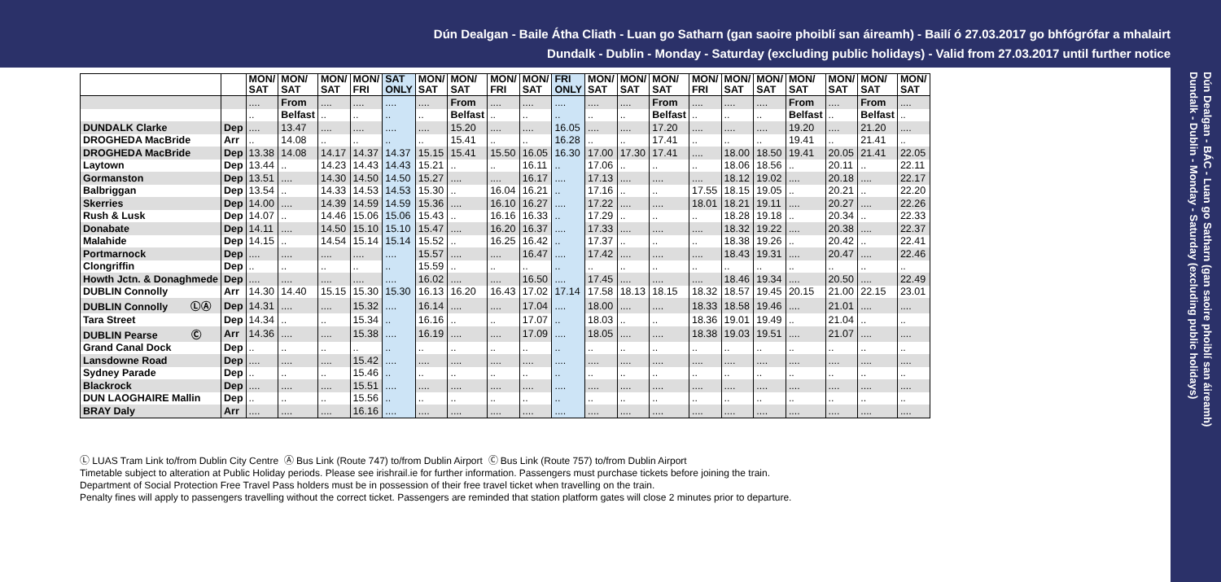Dún Dealgan - Baile Átha Cliath - Luan go Satharn (gan saoire phoiblí san áireamh) - Bailí ó 27.03.2017 go bhfógrófar a mhalairt
Dundalk - Dublin - Monday - Saturday (excluding public holidays) - Valid from 27.03.2017 until further notice
Dún Dealgan - BÁC - Luan go Satharn (gan saoire phoiblí san áireamh)
Dundalk - Dublin - Monday - Saturday (excluding public holidays)
| | | MON/ SAT | MON/ SAT | MON/ SAT | MON/ FRI | SAT ONLY | MON/ SAT | MON/ SAT | MON/ FRI | MON/ SAT | FRI ONLY | MON/ SAT | MON/ SAT | MON/ SAT | MON/ FRI | MON/ SAT | MON/ SAT | MON/ SAT | MON/ SAT | MON/ SAT | MON/ SAT |
| --- | --- | --- | --- | --- | --- | --- | --- | --- | --- | --- | --- | --- | --- | --- | --- | --- | --- | --- | --- | --- | --- |
| | | .... | From | .... | .... | .... | .... | From | .... | .... | .... | .... | .... | From | .... | .... | .... | From | .... | From | .... |
| | | .. | Belfast | .. | .. | .. | .. | Belfast | .. | .. | .. | .. | .. | Belfast | .. | .. | .. | Belfast | .. | Belfast | .. |
| DUNDALK Clarke | Dep | .... | 13.47 | .... | .... | .... | .... | 15.20 | .... | .... | 16.05 | .... | .... | 17.20 | .... | .... | .... | 19.20 | .... | 21.20 | .... |
| DROGHEDA MacBride | Arr | .. | 14.08 | .. | .. | .. | .. | 15.41 | .. | .. | 16.28 | .. | .. | 17.41 | .. | .. | .. | 19.41 | .. | 21.41 | .. |
| DROGHEDA MacBride | Dep | 13.38 | 14.08 | 14.17 | 14.37 | 14.37 | 15.15 | 15.41 | 15.50 | 16.05 | 16.30 | 17.00 | 17.30 | 17.41 | .... | 18.00 | 18.50 | 19.41 | 20.05 | 21.41 | 22.05 |
| Laytown | Dep | 13.44 | .. | 14.23 | 14.43 | 14.43 | 15.21 | .. | .. | 16.11 | .. | 17.06 | .. | .. | .. | 18.06 | 18.56 | .. | 20.11 | .. | 22.11 |
| Gormanston | Dep | 13.51 | .... | 14.30 | 14.50 | 14.50 | 15.27 | .... | .... | 16.17 | .... | 17.13 | .... | .... | .... | 18.12 | 19.02 | .... | 20.18 | .... | 22.17 |
| Balbriggan | Dep | 13.54 | .. | 14.33 | 14.53 | 14.53 | 15.30 | .. | 16.04 | 16.21 | .. | 17.16 | .. | .. | 17.55 | 18.15 | 19.05 | .. | 20.21 | .. | 22.20 |
| Skerries | Dep | 14.00 | .... | 14.39 | 14.59 | 14.59 | 15.36 | .... | 16.10 | 16.27 | .... | 17.22 | .... | .... | 18.01 | 18.21 | 19.11 | .... | 20.27 | .... | 22.26 |
| Rush & Lusk | Dep | 14.07 | .. | 14.46 | 15.06 | 15.06 | 15.43 | .. | 16.16 | 16.33 | .. | 17.29 | .. | .. | .. | 18.28 | 19.18 | .. | 20.34 | .. | 22.33 |
| Donabate | Dep | 14.11 | .... | 14.50 | 15.10 | 15.10 | 15.47 | .... | 16.20 | 16.37 | .... | 17.33 | .... | .... | .... | 18.32 | 19.22 | .... | 20.38 | .... | 22.37 |
| Malahide | Dep | 14.15 | .. | 14.54 | 15.14 | 15.14 | 15.52 | .. | 16.25 | 16.42 | .. | 17.37 | .. | .. | .. | 18.38 | 19.26 | .. | 20.42 | .. | 22.41 |
| Portmarnock | Dep | .... | .... | .... | .... | .... | 15.57 | .... | .... | 16.47 | .... | 17.42 | .... | .... | .... | 18.43 | 19.31 | .... | 20.47 | .... | 22.46 |
| Clongriffin | Dep | .. | .. | .. | .. | .. | 15.59 | .. | .. | .. | .. | .. | .. | .. | .. | .. | .. | .. | .. | .. | .. |
| Howth Jctn. & Donaghmede | Dep | .... | .... | .... | .... | .... | 16.02 | .... | .... | 16.50 | .... | 17.45 | .... | .... | .... | 18.46 | 19.34 | .... | 20.50 | .... | 22.49 |
| DUBLIN Connolly | Arr | 14.30 | 14.40 | 15.15 | 15.30 | 15.30 | 16.13 | 16.20 | 16.43 | 17.02 | 17.14 | 17.58 | 18.13 | 18.15 | 18.32 | 18.57 | 19.45 | 20.15 | 21.00 | 22.15 | 23.01 |
| DUBLIN Connolly ⓁⒶ | Dep | 14.31 | .... | .... | 15.32 | .... | 16.14 | .... | .... | 17.04 | .... | 18.00 | .... | .... | 18.33 | 18.58 | 19.46 | .... | 21.01 | .... | .... |
| Tara Street | Dep | 14.34 | .. | .. | 15.34 | .. | 16.16 | .. | .. | 17.07 | .. | 18.03 | .. | .. | 18.36 | 19.01 | 19.49 | .. | 21.04 | .. | .. |
| DUBLIN Pearse Ⓒ | Arr | 14.36 | .... | .... | 15.38 | .... | 16.19 | .... | .... | 17.09 | .... | 18.05 | .... | .... | 18.38 | 19.03 | 19.51 | .... | 21.07 | .... | .... |
| Grand Canal Dock | Dep | .. | .. | .. | .. | .. | .. | .. | .. | .. | .. | .. | .. | .. | .. | .. | .. | .. | .. | .. | .. |
| Lansdowne Road | Dep | .... | .... | .... | 15.42 | .... | .... | .... | .... | .... | .... | .... | .... | .... | .... | .... | .... | .... | .... | .... | .... |
| Sydney Parade | Dep | .. | .. | .. | 15.46 | .. | .. | .. | .. | .. | .. | .. | .. | .. | .. | .. | .. | .. | .. | .. | .. |
| Blackrock | Dep | .... | .... | .... | 15.51 | .... | .... | .... | .... | .... | .... | .... | .... | .... | .... | .... | .... | .... | .... | .... | .... |
| DUN LAOGHAIRE Mallin | Dep | .. | .. | .. | 15.56 | .. | .. | .. | .. | .. | .. | .. | .. | .. | .. | .. | .. | .. | .. | .. | .. |
| BRAY Daly | Arr | .... | .... | .... | 16.16 | .... | .... | .... | .... | .... | .... | .... | .... | .... | .... | .... | .... | .... | .... | .... | .... |
Ⓛ LUAS Tram Link to/from Dublin City Centre Ⓐ Bus Link (Route 747) to/from Dublin Airport Ⓒ Bus Link (Route 757) to/from Dublin Airport
Timetable subject to alteration at Public Holiday periods. Please see irishrail.ie for further information. Passengers must purchase tickets before joining the train.
Department of Social Protection Free Travel Pass holders must be in possession of their free travel ticket when travelling on the train.
Penalty fines will apply to passengers travelling without the correct ticket. Passengers are reminded that station platform gates will close 2 minutes prior to departure.